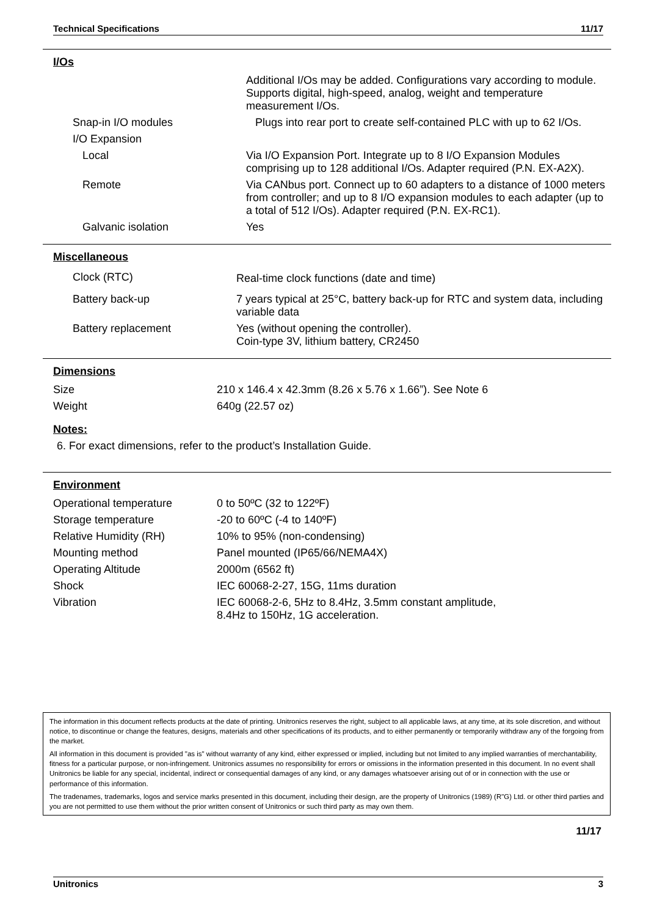Technical Specifications 11/17
I/Os
| | Additional I/Os may be added. Configurations vary according to module. Supports digital, high-speed, analog, weight and temperature measurement I/Os. |
| Snap-in I/O modules | Plugs into rear port to create self-contained PLC with up to 62 I/Os. |
| I/O Expansion | |
| Local | Via I/O Expansion Port. Integrate up to 8 I/O Expansion Modules comprising up to 128 additional I/Os. Adapter required (P.N. EX-A2X). |
| Remote | Via CANbus port. Connect up to 60 adapters to a distance of 1000 meters from controller; and up to 8 I/O expansion modules to each adapter (up to a total of 512 I/Os). Adapter required (P.N. EX-RC1). |
| Galvanic isolation | Yes |
Miscellaneous
| Clock (RTC) | Real-time clock functions (date and time) |
| Battery back-up | 7 years typical at 25°C, battery back-up for RTC and system data, including variable data |
| Battery replacement | Yes (without opening the controller). Coin-type 3V, lithium battery, CR2450 |
Dimensions
| Size | 210 x 146.4 x 42.3mm (8.26 x 5.76 x 1.66”). See Note 6 |
| Weight | 640g (22.57 oz) |
Notes:
6. For exact dimensions, refer to the product’s Installation Guide.
Environment
| Operational temperature | 0 to 50ºC (32 to 122ºF) |
| Storage temperature | -20 to 60ºC (-4 to 140ºF) |
| Relative Humidity (RH) | 10% to 95% (non-condensing) |
| Mounting method | Panel mounted (IP65/66/NEMA4X) |
| Operating Altitude | 2000m (6562 ft) |
| Shock | IEC 60068-2-27, 15G, 11ms duration |
| Vibration | IEC 60068-2-6, 5Hz to 8.4Hz, 3.5mm constant amplitude, 8.4Hz to 150Hz, 1G acceleration. |
The information in this document reflects products at the date of printing. Unitronics reserves the right, subject to all applicable laws, at any time, at its sole discretion, and without notice, to discontinue or change the features, designs, materials and other specifications of its products, and to either permanently or temporarily withdraw any of the forgoing from the market.
All information in this document is provided "as is" without warranty of any kind, either expressed or implied, including but not limited to any implied warranties of merchantability, fitness for a particular purpose, or non-infringement. Unitronics assumes no responsibility for errors or omissions in the information presented in this document. In no event shall Unitronics be liable for any special, incidental, indirect or consequential damages of any kind, or any damages whatsoever arising out of or in connection with the use or performance of this information.
The tradenames, trademarks, logos and service marks presented in this document, including their design, are the property of Unitronics (1989) (R"G) Ltd. or other third parties and you are not permitted to use them without the prior written consent of Unitronics or such third party as may own them.
11/17
Unitronics 3